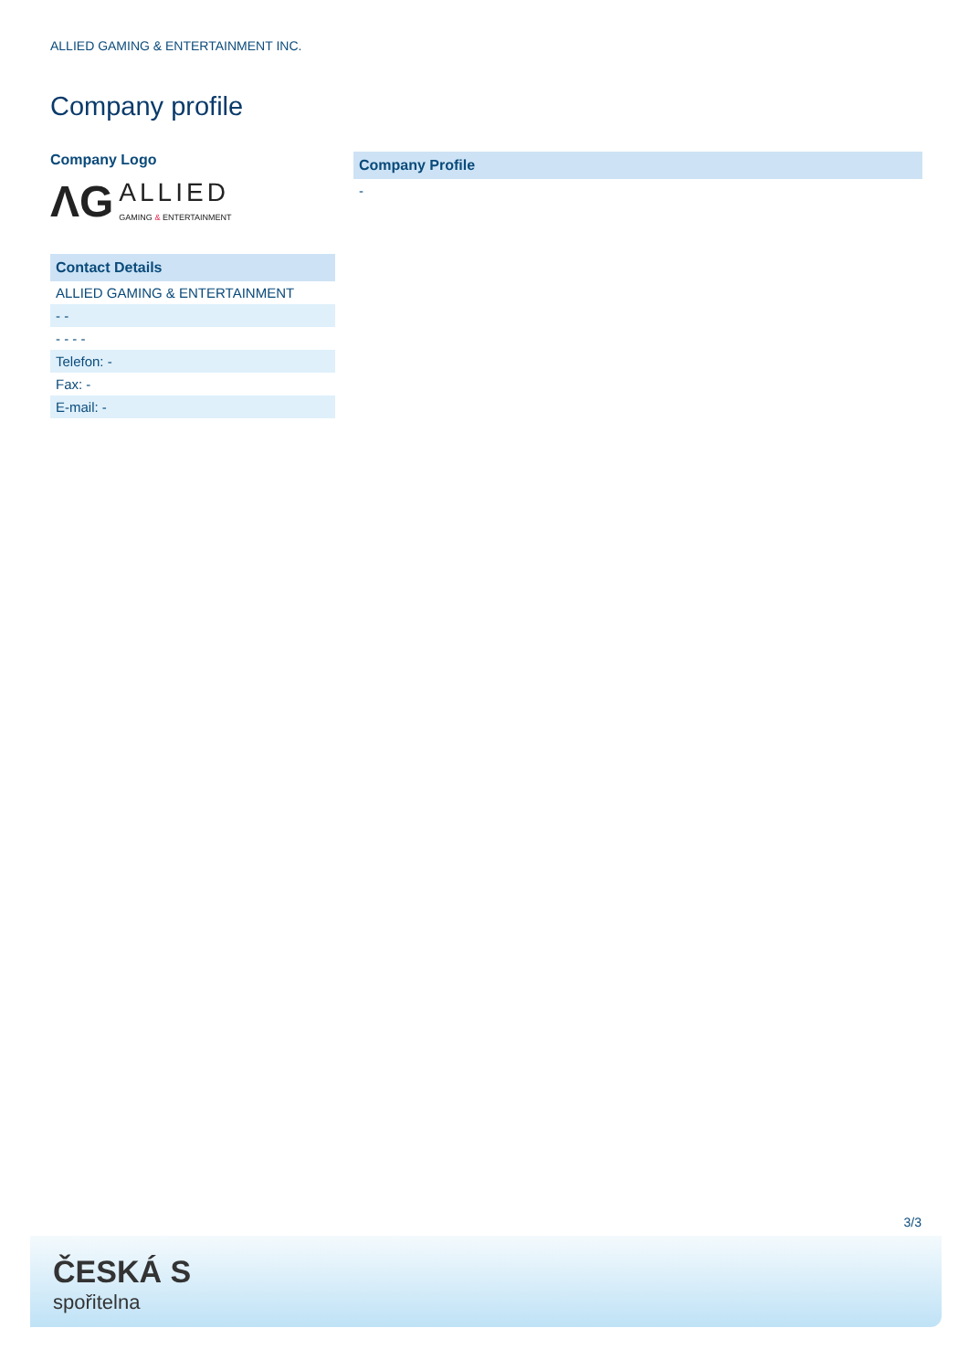ALLIED GAMING & ENTERTAINMENT INC.
Company profile
Company Logo
ΛG ALLIED
GAMING & ENTERTAINMENT
Contact Details
ALLIED GAMING & ENTERTAINMENT
- -
- - - -
Telefon: -
Fax: -
E-mail: -
Company Profile
-
3/3
ČESKÁ S
spořitelna